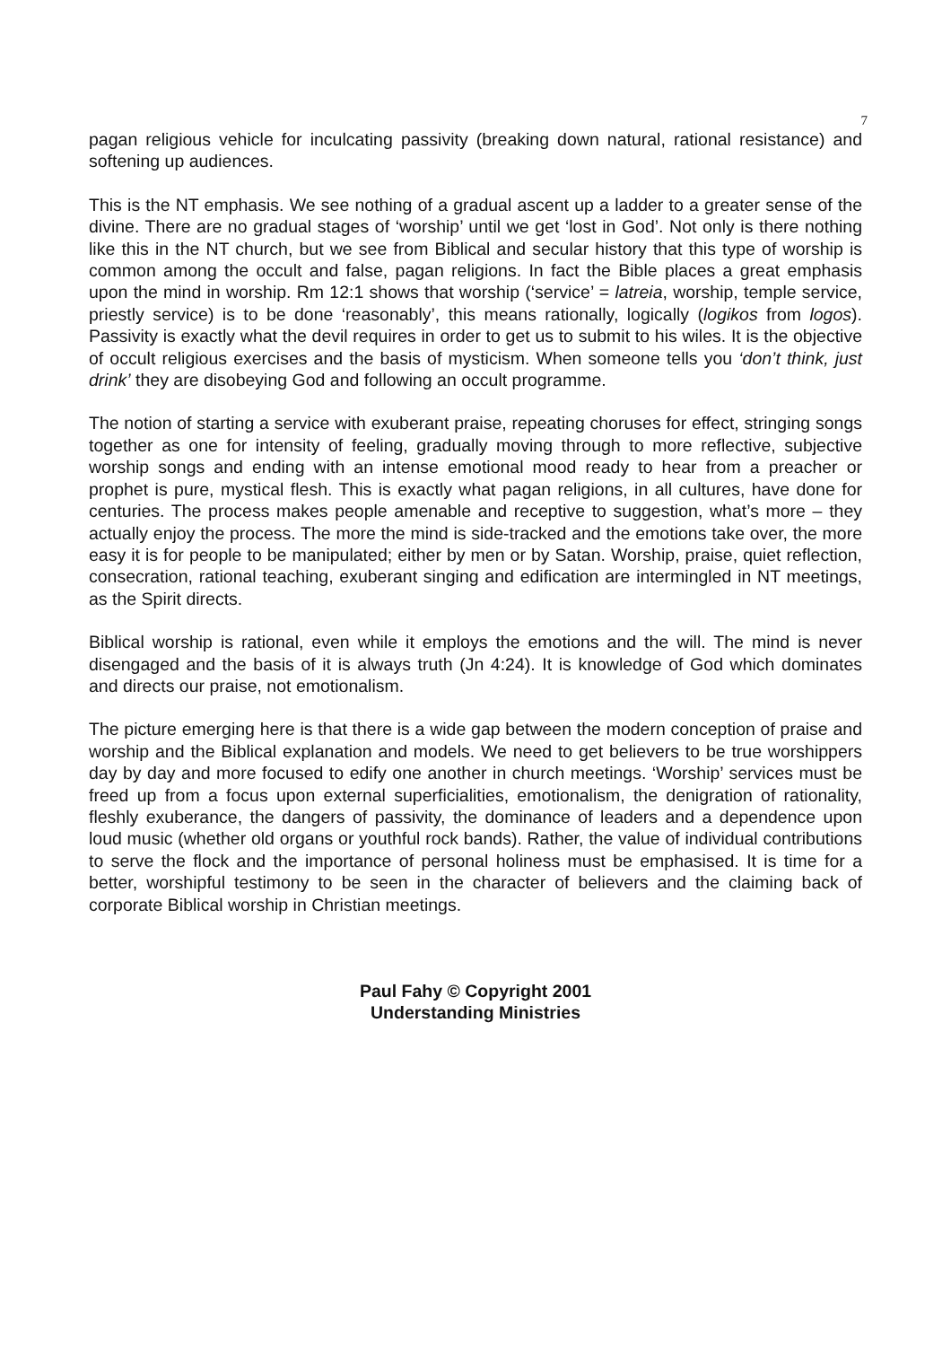7
pagan religious vehicle for inculcating passivity (breaking down natural, rational resistance) and softening up audiences.
This is the NT emphasis. We see nothing of a gradual ascent up a ladder to a greater sense of the divine. There are no gradual stages of ‘worship’ until we get ‘lost in God’. Not only is there nothing like this in the NT church, but we see from Biblical and secular history that this type of worship is common among the occult and false, pagan religions. In fact the Bible places a great emphasis upon the mind in worship. Rm 12:1 shows that worship (‘service’ = latreia, worship, temple service, priestly service) is to be done ‘reasonably’, this means rationally, logically (logikos from logos). Passivity is exactly what the devil requires in order to get us to submit to his wiles. It is the objective of occult religious exercises and the basis of mysticism. When someone tells you ‘don’t think, just drink’ they are disobeying God and following an occult programme.
The notion of starting a service with exuberant praise, repeating choruses for effect, stringing songs together as one for intensity of feeling, gradually moving through to more reflective, subjective worship songs and ending with an intense emotional mood ready to hear from a preacher or prophet is pure, mystical flesh. This is exactly what pagan religions, in all cultures, have done for centuries. The process makes people amenable and receptive to suggestion, what’s more – they actually enjoy the process. The more the mind is side-tracked and the emotions take over, the more easy it is for people to be manipulated; either by men or by Satan. Worship, praise, quiet reflection, consecration, rational teaching, exuberant singing and edification are intermingled in NT meetings, as the Spirit directs.
Biblical worship is rational, even while it employs the emotions and the will. The mind is never disengaged and the basis of it is always truth (Jn 4:24). It is knowledge of God which dominates and directs our praise, not emotionalism.
The picture emerging here is that there is a wide gap between the modern conception of praise and worship and the Biblical explanation and models. We need to get believers to be true worshippers day by day and more focused to edify one another in church meetings. ‘Worship’ services must be freed up from a focus upon external superficialities, emotionalism, the denigration of rationality, fleshly exuberance, the dangers of passivity, the dominance of leaders and a dependence upon loud music (whether old organs or youthful rock bands). Rather, the value of individual contributions to serve the flock and the importance of personal holiness must be emphasised. It is time for a better, worshipful testimony to be seen in the character of believers and the claiming back of corporate Biblical worship in Christian meetings.
Paul Fahy © Copyright 2001
Understanding Ministries